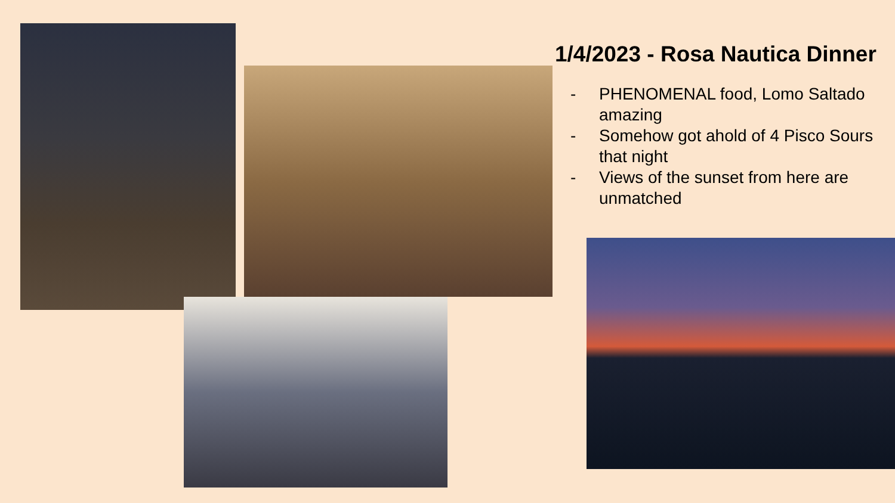1/4/2023 - Rosa Nautica Dinner
- PHENOMENAL food, Lomo Saltado amazing
- Somehow got ahold of 4 Pisco Sours that night
- Views of the sunset from here are unmatched